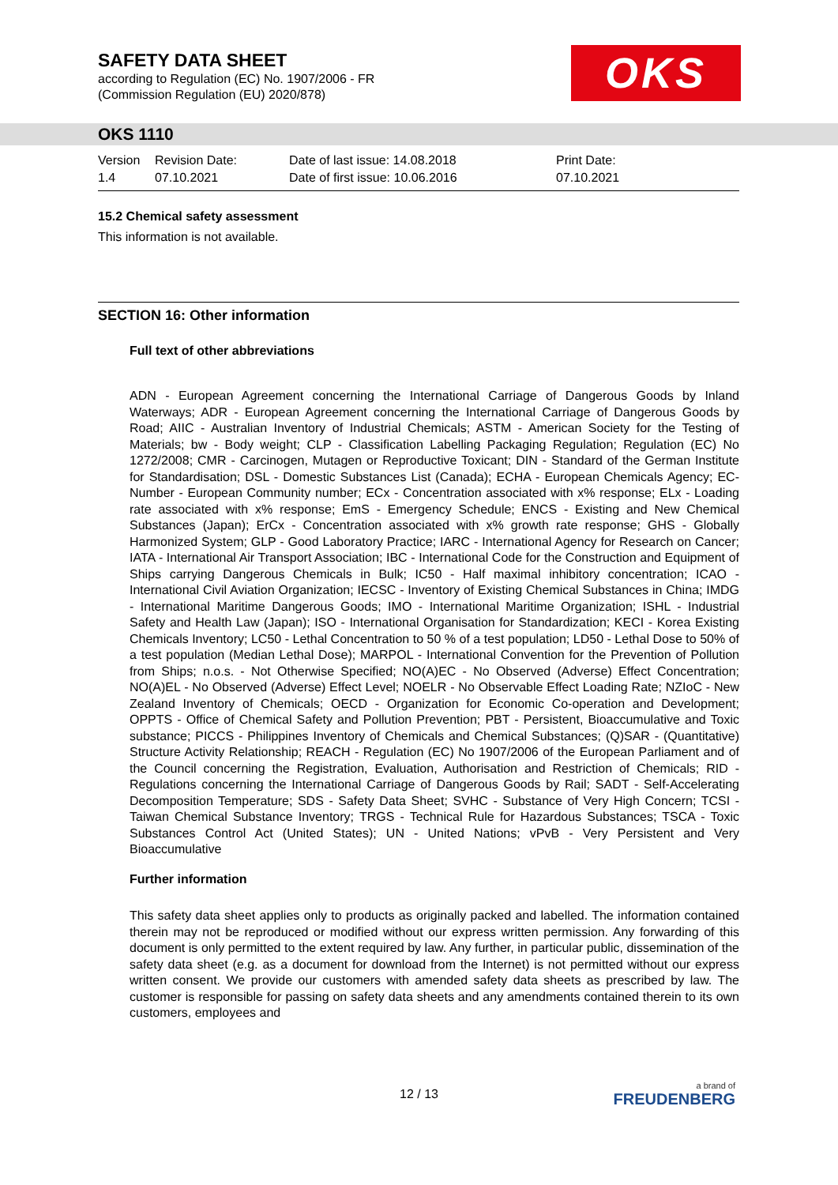SAFETY DATA SHEET
according to Regulation (EC) No. 1907/2006 - FR
(Commission Regulation (EU) 2020/878)
OKS
OKS 1110
Version
1.4
Revision Date:
07.10.2021
Date of last issue: 14.08.2018
Date of first issue: 10.06.2016
Print Date:
07.10.2021
15.2 Chemical safety assessment
This information is not available.
SECTION 16: Other information
Full text of other abbreviations
ADN - European Agreement concerning the International Carriage of Dangerous Goods by Inland Waterways; ADR - European Agreement concerning the International Carriage of Dangerous Goods by Road; AIIC - Australian Inventory of Industrial Chemicals; ASTM - American Society for the Testing of Materials; bw - Body weight; CLP - Classification Labelling Packaging Regulation; Regulation (EC) No 1272/2008; CMR - Carcinogen, Mutagen or Reproductive Toxicant; DIN - Standard of the German Institute for Standardisation; DSL - Domestic Substances List (Canada); ECHA - European Chemicals Agency; EC-Number - European Community number; ECx - Concentration associated with x% response; ELx - Loading rate associated with x% response; EmS - Emergency Schedule; ENCS - Existing and New Chemical Substances (Japan); ErCx - Concentration associated with x% growth rate response; GHS - Globally Harmonized System; GLP - Good Laboratory Practice; IARC - International Agency for Research on Cancer; IATA - International Air Transport Association; IBC - International Code for the Construction and Equipment of Ships carrying Dangerous Chemicals in Bulk; IC50 - Half maximal inhibitory concentration; ICAO - International Civil Aviation Organization; IECSC - Inventory of Existing Chemical Substances in China; IMDG - International Maritime Dangerous Goods; IMO - International Maritime Organization; ISHL - Industrial Safety and Health Law (Japan); ISO - International Organisation for Standardization; KECI - Korea Existing Chemicals Inventory; LC50 - Lethal Concentration to 50 % of a test population; LD50 - Lethal Dose to 50% of a test population (Median Lethal Dose); MARPOL - International Convention for the Prevention of Pollution from Ships; n.o.s. - Not Otherwise Specified; NO(A)EC - No Observed (Adverse) Effect Concentration; NO(A)EL - No Observed (Adverse) Effect Level; NOELR - No Observable Effect Loading Rate; NZIoC - New Zealand Inventory of Chemicals; OECD - Organization for Economic Co-operation and Development; OPPTS - Office of Chemical Safety and Pollution Prevention; PBT - Persistent, Bioaccumulative and Toxic substance; PICCS - Philippines Inventory of Chemicals and Chemical Substances; (Q)SAR - (Quantitative) Structure Activity Relationship; REACH - Regulation (EC) No 1907/2006 of the European Parliament and of the Council concerning the Registration, Evaluation, Authorisation and Restriction of Chemicals; RID - Regulations concerning the International Carriage of Dangerous Goods by Rail; SADT - Self-Accelerating Decomposition Temperature; SDS - Safety Data Sheet; SVHC - Substance of Very High Concern; TCSI - Taiwan Chemical Substance Inventory; TRGS - Technical Rule for Hazardous Substances; TSCA - Toxic Substances Control Act (United States); UN - United Nations; vPvB - Very Persistent and Very Bioaccumulative
Further information
This safety data sheet applies only to products as originally packed and labelled. The information contained therein may not be reproduced or modified without our express written permission. Any forwarding of this document is only permitted to the extent required by law. Any further, in particular public, dissemination of the safety data sheet (e.g. as a document for download from the Internet) is not permitted without our express written consent. We provide our customers with amended safety data sheets as prescribed by law. The customer is responsible for passing on safety data sheets and any amendments contained therein to its own customers, employees and
12 / 13 a brand of
FREUDENBERG